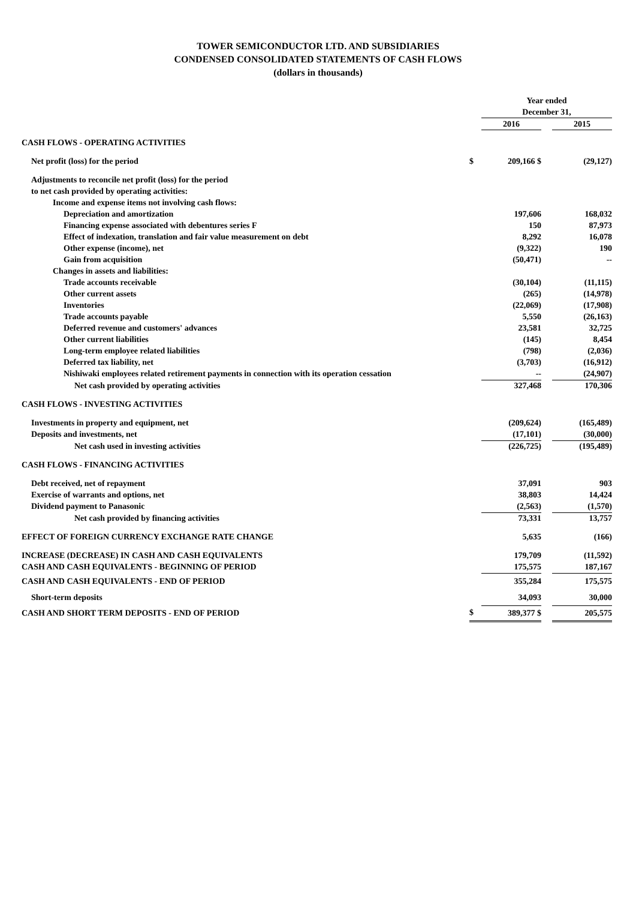TOWER SEMICONDUCTOR LTD. AND SUBSIDIARIES
CONDENSED CONSOLIDATED STATEMENTS OF CASH FLOWS
(dollars in thousands)
| | | Year ended | | |
| | | December 31, | | |
| | | 2016 | | 2015 |
| CASH FLOWS - OPERATING ACTIVITIES | | | | |
| Net profit (loss) for the period | $ | 209,166 $ | | (29,127) |
| Adjustments to reconcile net profit (loss) for the period | | | | |
| to net cash provided by operating activities: | | | | |
| Income and expense items not involving cash flows: | | | | |
| Depreciation and amortization | | 197,606 | | 168,032 |
| Financing expense associated with debentures series F | | 150 | | 87,973 |
| Effect of indexation, translation and fair value measurement on debt | | 8,292 | | 16,078 |
| Other expense (income), net | | (9,322) | | 190 |
| Gain from acquisition | | (50,471) | | -- |
| Changes in assets and liabilities: | | | | |
| Trade accounts receivable | | (30,104) | | (11,115) |
| Other current assets | | (265) | | (14,978) |
| Inventories | | (22,069) | | (17,908) |
| Trade accounts payable | | 5,550 | | (26,163) |
| Deferred revenue and customers' advances | | 23,581 | | 32,725 |
| Other current liabilities | | (145) | | 8,454 |
| Long-term employee related liabilities | | (798) | | (2,036) |
| Deferred tax liability, net | | (3,703) | | (16,912) |
| Nishiwaki employees related retirement payments in connection with its operation cessation | | -- | | (24,907) |
| Net cash provided by operating activities | | 327,468 | | 170,306 |
| CASH FLOWS - INVESTING ACTIVITIES | | | | |
| Investments in property and equipment, net | | (209,624) | | (165,489) |
| Deposits and investments, net | | (17,101) | | (30,000) |
| Net cash used in investing activities | | (226,725) | | (195,489) |
| CASH FLOWS - FINANCING ACTIVITIES | | | | |
| Debt received, net of repayment | | 37,091 | | 903 |
| Exercise of warrants and options, net | | 38,803 | | 14,424 |
| Dividend payment to Panasonic | | (2,563) | | (1,570) |
| Net cash provided by financing activities | | 73,331 | | 13,757 |
| EFFECT OF FOREIGN CURRENCY EXCHANGE RATE CHANGE | | 5,635 | | (166) |
| INCREASE (DECREASE) IN CASH AND CASH EQUIVALENTS | | 179,709 | | (11,592) |
| CASH AND CASH EQUIVALENTS - BEGINNING OF PERIOD | | 175,575 | | 187,167 |
| CASH AND CASH EQUIVALENTS - END OF PERIOD | | 355,284 | | 175,575 |
| Short-term deposits | | 34,093 | | 30,000 |
| CASH AND SHORT TERM DEPOSITS - END OF PERIOD | $ | 389,377 $ | | 205,575 |